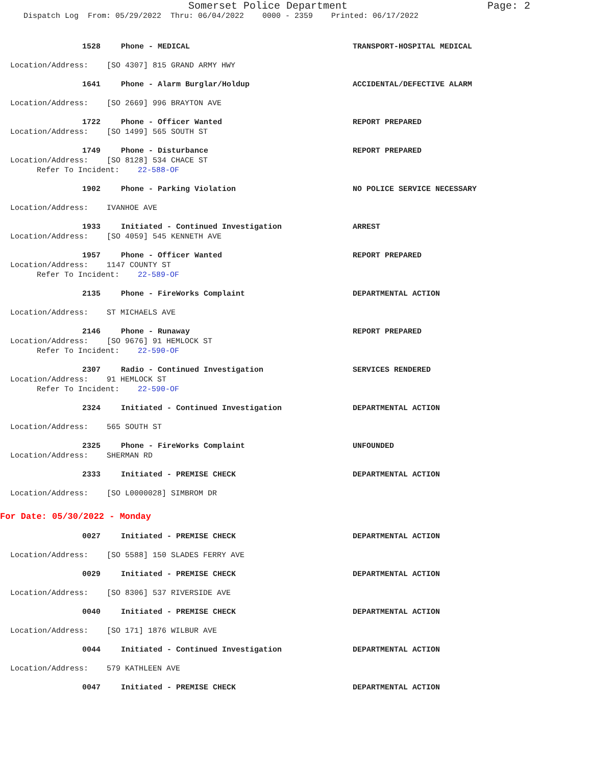Somerset Police Department Page: 2
Dispatch Log From: 05/29/2022 Thru: 06/04/2022 0000 - 2359 Printed: 06/17/2022
1528 Phone - MEDICAL TRANSPORT-HOSPITAL MEDICAL
Location/Address: [SO 4307] 815 GRAND ARMY HWY
1641 Phone - Alarm Burglar/Holdup ACCIDENTAL/DEFECTIVE ALARM
Location/Address: [SO 2669] 996 BRAYTON AVE
1722 Phone - Officer Wanted REPORT PREPARED
Location/Address: [SO 1499] 565 SOUTH ST
1749 Phone - Disturbance REPORT PREPARED
Location/Address: [SO 8128] 534 CHACE ST
Refer To Incident: 22-588-OF
1902 Phone - Parking Violation NO POLICE SERVICE NECESSARY
Location/Address: IVANHOE AVE
1933 Initiated - Continued Investigation ARREST
Location/Address: [SO 4059] 545 KENNETH AVE
1957 Phone - Officer Wanted REPORT PREPARED
Location/Address: 1147 COUNTY ST
Refer To Incident: 22-589-OF
2135 Phone - FireWorks Complaint DEPARTMENTAL ACTION
Location/Address: ST MICHAELS AVE
2146 Phone - Runaway REPORT PREPARED
Location/Address: [SO 9676] 91 HEMLOCK ST
Refer To Incident: 22-590-OF
2307 Radio - Continued Investigation SERVICES RENDERED
Location/Address: 91 HEMLOCK ST
Refer To Incident: 22-590-OF
2324 Initiated - Continued Investigation DEPARTMENTAL ACTION
Location/Address: 565 SOUTH ST
2325 Phone - FireWorks Complaint UNFOUNDED
Location/Address: SHERMAN RD
2333 Initiated - PREMISE CHECK DEPARTMENTAL ACTION
Location/Address: [SO L0000028] SIMBROM DR
For Date: 05/30/2022 - Monday
0027 Initiated - PREMISE CHECK DEPARTMENTAL ACTION
Location/Address: [SO 5588] 150 SLADES FERRY AVE
0029 Initiated - PREMISE CHECK DEPARTMENTAL ACTION
Location/Address: [SO 8306] 537 RIVERSIDE AVE
0040 Initiated - PREMISE CHECK DEPARTMENTAL ACTION
Location/Address: [SO 171] 1876 WILBUR AVE
0044 Initiated - Continued Investigation DEPARTMENTAL ACTION
Location/Address: 579 KATHLEEN AVE
0047 Initiated - PREMISE CHECK DEPARTMENTAL ACTION